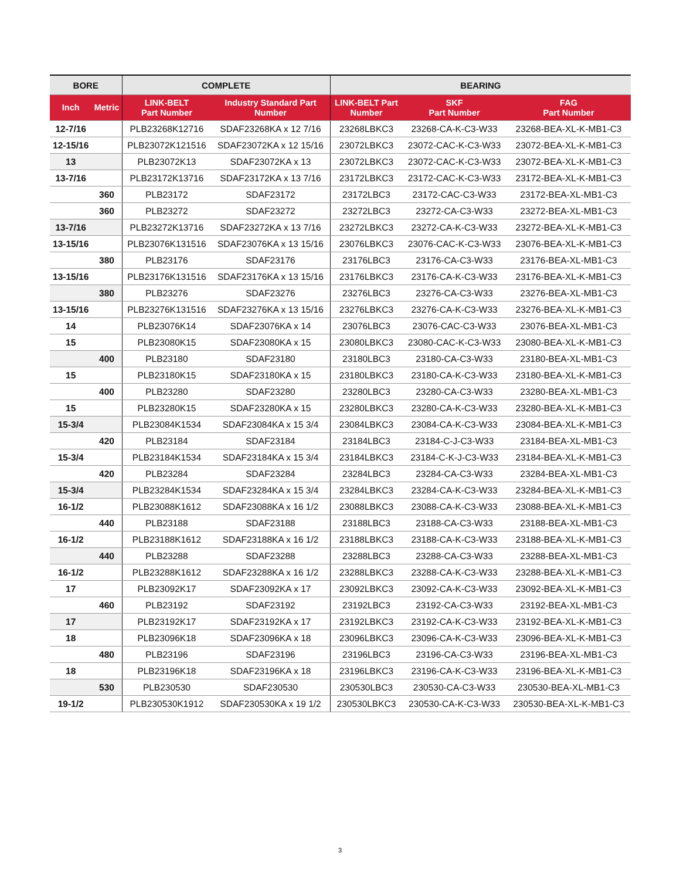| BORE | | COMPLETE | | BEARING | | |
| --- | --- | --- | --- | --- | --- | --- |
| Inch | Metric | LINK-BELT Part Number | Industry Standard Part Number | LINK-BELT Part Number | SKF Part Number | FAG Part Number |
| 12-7/16 | | PLB23268K12716 | SDAF23268KA x 12 7/16 | 23268LBKC3 | 23268-CA-K-C3-W33 | 23268-BEA-XL-K-MB1-C3 |
| 12-15/16 | | PLB23072K121516 | SDAF23072KA x 12 15/16 | 23072LBKC3 | 23072-CAC-K-C3-W33 | 23072-BEA-XL-K-MB1-C3 |
| 13 | | PLB23072K13 | SDAF23072KA x 13 | 23072LBKC3 | 23072-CAC-K-C3-W33 | 23072-BEA-XL-K-MB1-C3 |
| 13-7/16 | | PLB23172K13716 | SDAF23172KA x 13 7/16 | 23172LBKC3 | 23172-CAC-K-C3-W33 | 23172-BEA-XL-K-MB1-C3 |
| | 360 | PLB23172 | SDAF23172 | 23172LBC3 | 23172-CAC-C3-W33 | 23172-BEA-XL-MB1-C3 |
| | 360 | PLB23272 | SDAF23272 | 23272LBC3 | 23272-CA-C3-W33 | 23272-BEA-XL-MB1-C3 |
| 13-7/16 | | PLB23272K13716 | SDAF23272KA x 13 7/16 | 23272LBKC3 | 23272-CA-K-C3-W33 | 23272-BEA-XL-K-MB1-C3 |
| 13-15/16 | | PLB23076K131516 | SDAF23076KA x 13 15/16 | 23076LBKC3 | 23076-CAC-K-C3-W33 | 23076-BEA-XL-K-MB1-C3 |
| | 380 | PLB23176 | SDAF23176 | 23176LBC3 | 23176-CA-C3-W33 | 23176-BEA-XL-MB1-C3 |
| 13-15/16 | | PLB23176K131516 | SDAF23176KA x 13 15/16 | 23176LBKC3 | 23176-CA-K-C3-W33 | 23176-BEA-XL-K-MB1-C3 |
| | 380 | PLB23276 | SDAF23276 | 23276LBC3 | 23276-CA-C3-W33 | 23276-BEA-XL-MB1-C3 |
| 13-15/16 | | PLB23276K131516 | SDAF23276KA x 13 15/16 | 23276LBKC3 | 23276-CA-K-C3-W33 | 23276-BEA-XL-K-MB1-C3 |
| 14 | | PLB23076K14 | SDAF23076KA x 14 | 23076LBC3 | 23076-CAC-C3-W33 | 23076-BEA-XL-MB1-C3 |
| 15 | | PLB23080K15 | SDAF23080KA x 15 | 23080LBKC3 | 23080-CAC-K-C3-W33 | 23080-BEA-XL-K-MB1-C3 |
| | 400 | PLB23180 | SDAF23180 | 23180LBC3 | 23180-CA-C3-W33 | 23180-BEA-XL-MB1-C3 |
| 15 | | PLB23180K15 | SDAF23180KA x 15 | 23180LBKC3 | 23180-CA-K-C3-W33 | 23180-BEA-XL-K-MB1-C3 |
| | 400 | PLB23280 | SDAF23280 | 23280LBC3 | 23280-CA-C3-W33 | 23280-BEA-XL-MB1-C3 |
| 15 | | PLB23280K15 | SDAF23280KA x 15 | 23280LBKC3 | 23280-CA-K-C3-W33 | 23280-BEA-XL-K-MB1-C3 |
| 15-3/4 | | PLB23084K1534 | SDAF23084KA x 15 3/4 | 23084LBKC3 | 23084-CA-K-C3-W33 | 23084-BEA-XL-K-MB1-C3 |
| | 420 | PLB23184 | SDAF23184 | 23184LBC3 | 23184-C-J-C3-W33 | 23184-BEA-XL-MB1-C3 |
| 15-3/4 | | PLB23184K1534 | SDAF23184KA x 15 3/4 | 23184LBKC3 | 23184-C-K-J-C3-W33 | 23184-BEA-XL-K-MB1-C3 |
| | 420 | PLB23284 | SDAF23284 | 23284LBC3 | 23284-CA-C3-W33 | 23284-BEA-XL-MB1-C3 |
| 15-3/4 | | PLB23284K1534 | SDAF23284KA x 15 3/4 | 23284LBKC3 | 23284-CA-K-C3-W33 | 23284-BEA-XL-K-MB1-C3 |
| 16-1/2 | | PLB23088K1612 | SDAF23088KA x 16 1/2 | 23088LBKC3 | 23088-CA-K-C3-W33 | 23088-BEA-XL-K-MB1-C3 |
| | 440 | PLB23188 | SDAF23188 | 23188LBC3 | 23188-CA-C3-W33 | 23188-BEA-XL-MB1-C3 |
| 16-1/2 | | PLB23188K1612 | SDAF23188KA x 16 1/2 | 23188LBKC3 | 23188-CA-K-C3-W33 | 23188-BEA-XL-K-MB1-C3 |
| | 440 | PLB23288 | SDAF23288 | 23288LBC3 | 23288-CA-C3-W33 | 23288-BEA-XL-MB1-C3 |
| 16-1/2 | | PLB23288K1612 | SDAF23288KA x 16 1/2 | 23288LBKC3 | 23288-CA-K-C3-W33 | 23288-BEA-XL-K-MB1-C3 |
| 17 | | PLB23092K17 | SDAF23092KA x 17 | 23092LBKC3 | 23092-CA-K-C3-W33 | 23092-BEA-XL-K-MB1-C3 |
| | 460 | PLB23192 | SDAF23192 | 23192LBC3 | 23192-CA-C3-W33 | 23192-BEA-XL-MB1-C3 |
| 17 | | PLB23192K17 | SDAF23192KA x 17 | 23192LBKC3 | 23192-CA-K-C3-W33 | 23192-BEA-XL-K-MB1-C3 |
| 18 | | PLB23096K18 | SDAF23096KA x 18 | 23096LBKC3 | 23096-CA-K-C3-W33 | 23096-BEA-XL-K-MB1-C3 |
| | 480 | PLB23196 | SDAF23196 | 23196LBC3 | 23196-CA-C3-W33 | 23196-BEA-XL-MB1-C3 |
| 18 | | PLB23196K18 | SDAF23196KA x 18 | 23196LBKC3 | 23196-CA-K-C3-W33 | 23196-BEA-XL-K-MB1-C3 |
| | 530 | PLB230530 | SDAF230530 | 230530LBC3 | 230530-CA-C3-W33 | 230530-BEA-XL-MB1-C3 |
| 19-1/2 | | PLB230530K1912 | SDAF230530KA x 19 1/2 | 230530LBKC3 | 230530-CA-K-C3-W33 | 230530-BEA-XL-K-MB1-C3 |
3